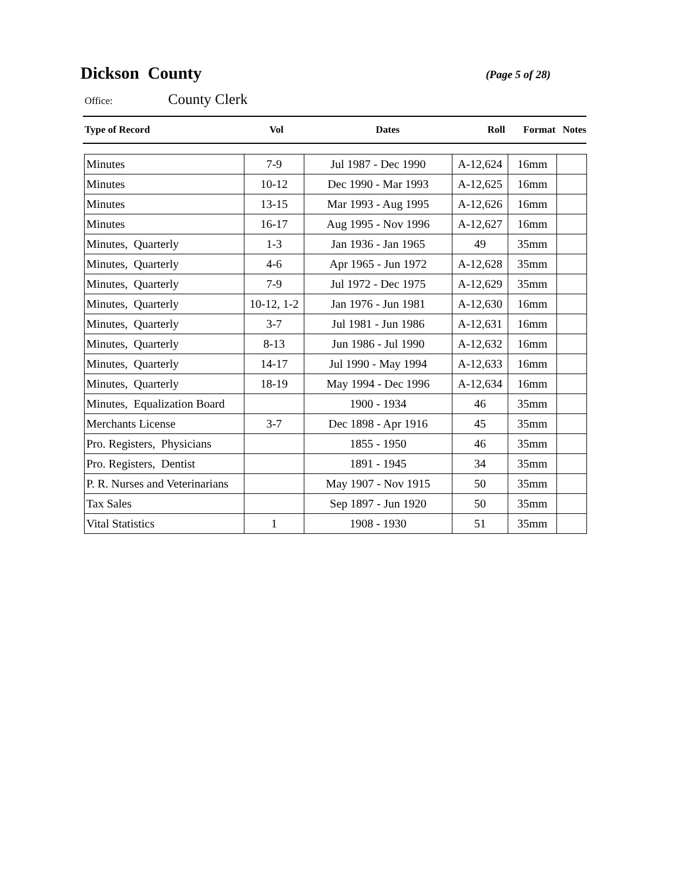Dickson County
(Page 5 of 28)
Office: County Clerk
| Type of Record | Vol | Dates | Roll | Format | Notes |
| --- | --- | --- | --- | --- | --- |
| Minutes | 7-9 | Jul 1987 - Dec 1990 | A-12,624 | 16mm | |
| Minutes | 10-12 | Dec 1990 - Mar 1993 | A-12,625 | 16mm | |
| Minutes | 13-15 | Mar 1993 - Aug 1995 | A-12,626 | 16mm | |
| Minutes | 16-17 | Aug 1995 - Nov 1996 | A-12,627 | 16mm | |
| Minutes, Quarterly | 1-3 | Jan 1936 - Jan 1965 | 49 | 35mm | |
| Minutes, Quarterly | 4-6 | Apr 1965 - Jun 1972 | A-12,628 | 35mm | |
| Minutes, Quarterly | 7-9 | Jul 1972 - Dec 1975 | A-12,629 | 35mm | |
| Minutes, Quarterly | 10-12, 1-2 | Jan 1976 - Jun 1981 | A-12,630 | 16mm | |
| Minutes, Quarterly | 3-7 | Jul 1981 - Jun 1986 | A-12,631 | 16mm | |
| Minutes, Quarterly | 8-13 | Jun 1986 - Jul 1990 | A-12,632 | 16mm | |
| Minutes, Quarterly | 14-17 | Jul 1990 - May 1994 | A-12,633 | 16mm | |
| Minutes, Quarterly | 18-19 | May 1994 - Dec 1996 | A-12,634 | 16mm | |
| Minutes, Equalization Board | | 1900 - 1934 | 46 | 35mm | |
| Merchants License | 3-7 | Dec 1898 - Apr 1916 | 45 | 35mm | |
| Pro. Registers, Physicians | | 1855 - 1950 | 46 | 35mm | |
| Pro. Registers, Dentist | | 1891 - 1945 | 34 | 35mm | |
| P. R. Nurses and Veterinarians | | May 1907 - Nov 1915 | 50 | 35mm | |
| Tax Sales | | Sep 1897 - Jun 1920 | 50 | 35mm | |
| Vital Statistics | 1 | 1908 - 1930 | 51 | 35mm | |